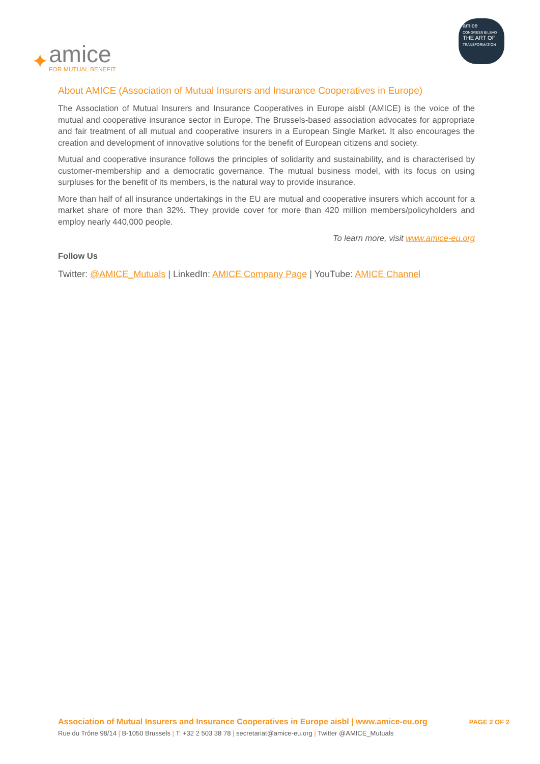✦
amice
FOR MUTUAL BENEFIT
amice
CONGRESS BILBAO
THE ART OF
TRANSFORMATION
About AMICE (Association of Mutual Insurers and Insurance Cooperatives in Europe)
The Association of Mutual Insurers and Insurance Cooperatives in Europe aisbl (AMICE) is the voice of the mutual and cooperative insurance sector in Europe. The Brussels-based association advocates for appropriate and fair treatment of all mutual and cooperative insurers in a European Single Market. It also encourages the creation and development of innovative solutions for the benefit of European citizens and society.
Mutual and cooperative insurance follows the principles of solidarity and sustainability, and is characterised by customer-membership and a democratic governance. The mutual business model, with its focus on using surpluses for the benefit of its members, is the natural way to provide insurance.
More than half of all insurance undertakings in the EU are mutual and cooperative insurers which account for a market share of more than 32%. They provide cover for more than 420 million members/policyholders and employ nearly 440,000 people.
To learn more, visit www.amice-eu.org
Follow Us
Twitter: @AMICE_Mutuals | LinkedIn: AMICE Company Page | YouTube: AMICE Channel
Association of Mutual Insurers and Insurance Cooperatives in Europe aisbl | www.amice-eu.org
PAGE 2 OF 2
Rue du Trône 98/14 | B-1050 Brussels | T: +32 2 503 38 78 | secretariat@amice-eu.org | Twitter @AMICE_Mutuals